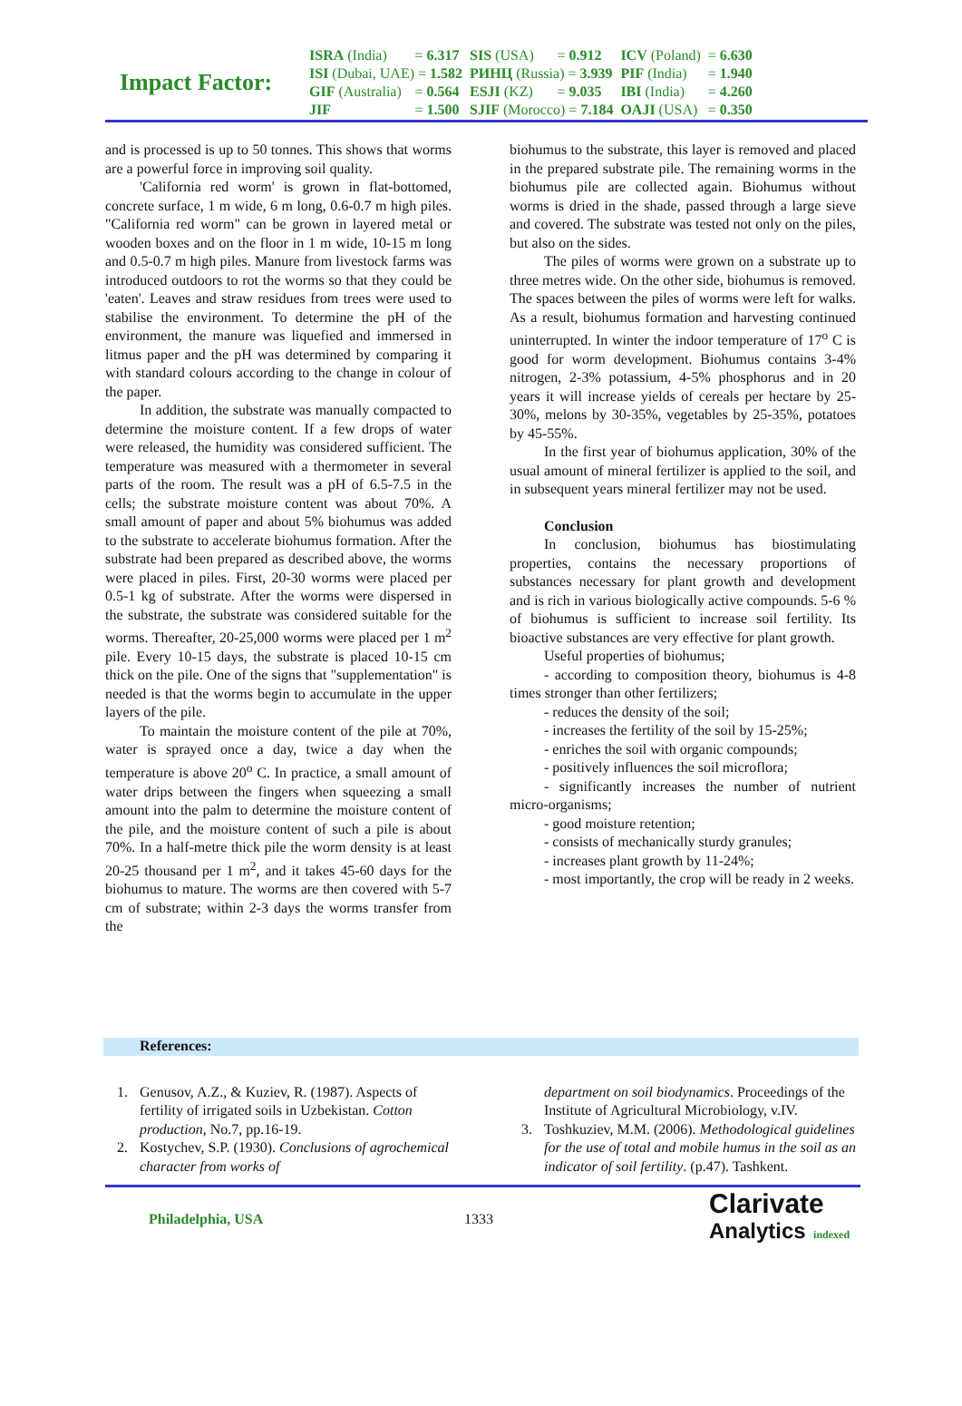Impact Factor:
| ISRA (India) | = 6.317 | SIS (USA) | = 0.912 | ICV (Poland) | = 6.630 |
| ISI (Dubai, UAE) = 1.582 | | РИНЦ (Russia) = 3.939 | | PIF (India) | = 1.940 |
| GIF (Australia) | = 0.564 | ESJI (KZ) | = 9.035 | IBI (India) | = 4.260 |
| JIF | = 1.500 | SJIF (Morocco) = 7.184 | | OAJI (USA) | = 0.350 |
and is processed is up to 50 tonnes. This shows that worms are a powerful force in improving soil quality.
'California red worm' is grown in flat-bottomed, concrete surface, 1 m wide, 6 m long, 0.6-0.7 m high piles. "California red worm" can be grown in layered metal or wooden boxes and on the floor in 1 m wide, 10-15 m long and 0.5-0.7 m high piles. Manure from livestock farms was introduced outdoors to rot the worms so that they could be 'eaten'. Leaves and straw residues from trees were used to stabilise the environment. To determine the pH of the environment, the manure was liquefied and immersed in litmus paper and the pH was determined by comparing it with standard colours according to the change in colour of the paper.
In addition, the substrate was manually compacted to determine the moisture content. If a few drops of water were released, the humidity was considered sufficient. The temperature was measured with a thermometer in several parts of the room. The result was a pH of 6.5-7.5 in the cells; the substrate moisture content was about 70%. A small amount of paper and about 5% biohumus was added to the substrate to accelerate biohumus formation. After the substrate had been prepared as described above, the worms were placed in piles. First, 20-30 worms were placed per 0.5-1 kg of substrate. After the worms were dispersed in the substrate, the substrate was considered suitable for the worms. Thereafter, 20-25,000 worms were placed per 1 m<sup>2</sup> pile. Every 10-15 days, the substrate is placed 10-15 cm thick on the pile. One of the signs that "supplementation" is needed is that the worms begin to accumulate in the upper layers of the pile.
To maintain the moisture content of the pile at 70%, water is sprayed once a day, twice a day when the temperature is above 20<sup>o</sup> C. In practice, a small amount of water drips between the fingers when squeezing a small amount into the palm to determine the moisture content of the pile, and the moisture content of such a pile is about 70%. In a half-metre thick pile the worm density is at least 20-25 thousand per 1 m<sup>2</sup>, and it takes 45-60 days for the biohumus to mature. The worms are then covered with 5-7 cm of substrate; within 2-3 days the worms transfer from the
biohumus to the substrate, this layer is removed and placed in the prepared substrate pile. The remaining worms in the biohumus pile are collected again. Biohumus without worms is dried in the shade, passed through a large sieve and covered. The substrate was tested not only on the piles, but also on the sides.
The piles of worms were grown on a substrate up to three metres wide. On the other side, biohumus is removed. The spaces between the piles of worms were left for walks. As a result, biohumus formation and harvesting continued uninterrupted. In winter the indoor temperature of 17<sup>o</sup> C is good for worm development. Biohumus contains 3-4% nitrogen, 2-3% potassium, 4-5% phosphorus and in 20 years it will increase yields of cereals per hectare by 25-30%, melons by 30-35%, vegetables by 25-35%, potatoes by 45-55%.
In the first year of biohumus application, 30% of the usual amount of mineral fertilizer is applied to the soil, and in subsequent years mineral fertilizer may not be used.
Conclusion
In conclusion, biohumus has biostimulating properties, contains the necessary proportions of substances necessary for plant growth and development and is rich in various biologically active compounds. 5-6 % of biohumus is sufficient to increase soil fertility. Its bioactive substances are very effective for plant growth.
Useful properties of biohumus;
- according to composition theory, biohumus is 4-8 times stronger than other fertilizers;
- reduces the density of the soil;
- increases the fertility of the soil by 15-25%;
- enriches the soil with organic compounds;
- positively influences the soil microflora;
- significantly increases the number of nutrient micro-organisms;
- good moisture retention;
- consists of mechanically sturdy granules;
- increases plant growth by 11-24%;
- most importantly, the crop will be ready in 2 weeks.
References:
1. Genusov, A.Z., & Kuziev, R. (1987). Aspects of fertility of irrigated soils in Uzbekistan. Cotton production, No.7, pp.16-19.
2. Kostychev, S.P. (1930). Conclusions of agrochemical character from works of
department on soil biodynamics. Proceedings of the Institute of Agricultural Microbiology, v.IV.
3. Toshkuziev, M.M. (2006). Methodological guidelines for the use of total and mobile humus in the soil as an indicator of soil fertility. (p.47). Tashkent.
Philadelphia, USA 1333
Clarivate
Analytics indexed